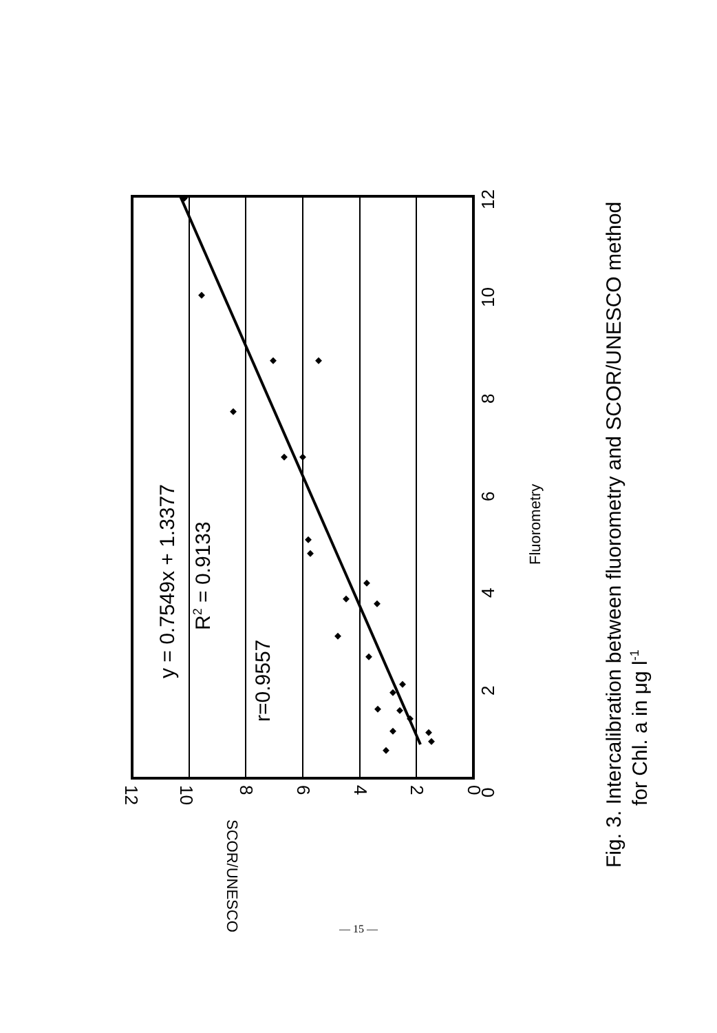0
2
4
6
8
10
12
Fluorometry
0
2
4
6
8
10
12
SCOR/UNESCO
y = 0.7549x + 1.3377
R2 = 0.9133
r=0.9557
Fig. 3. Intercalibration between fluorometry and SCOR/UNESCO method
for Chl. a in μg l-1
— 15 —